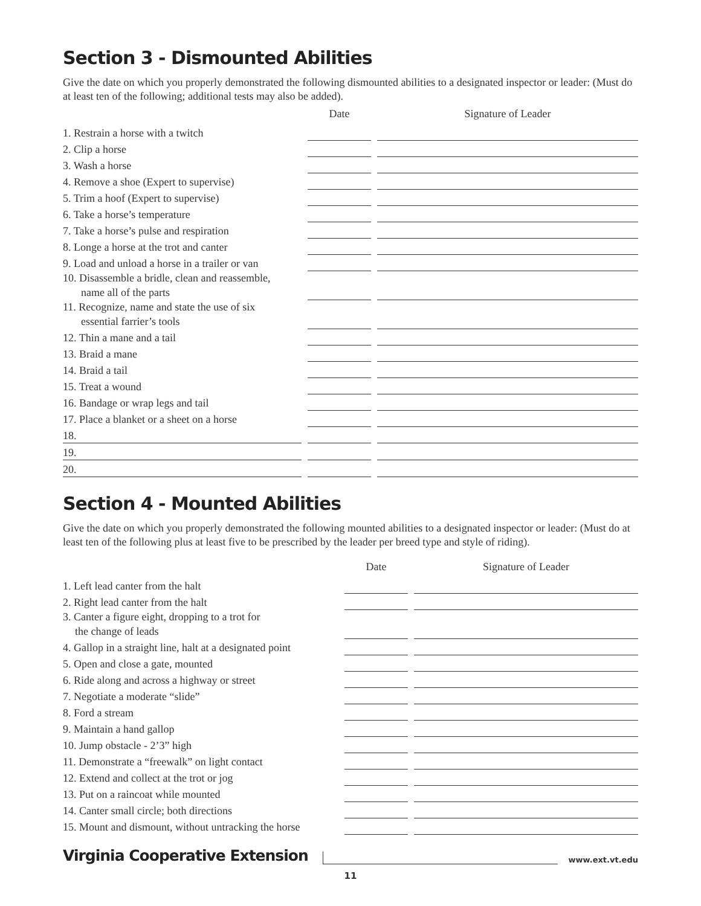Section 3 - Dismounted Abilities
Give the date on which you properly demonstrated the following dismounted abilities to a designated inspector or leader: (Must do at least ten of the following; additional tests may also be added).
| | | Date | | Signature of Leader |
| --- | --- | --- | --- | --- |
| 1. Restrain a horse with a twitch | | | | |
| 2. Clip a horse | | | | |
| 3. Wash a horse | | | | |
| 4. Remove a shoe (Expert to supervise) | | | | |
| 5. Trim a hoof (Expert to supervise) | | | | |
| 6. Take a horse’s temperature | | | | |
| 7. Take a horse’s pulse and respiration | | | | |
| 8. Longe a horse at the trot and canter | | | | |
| 9. Load and unload a horse in a trailer or van | | | | |
| 10. Disassemble a bridle, clean and reassemble, name all of the parts | | | | |
| 11. Recognize, name and state the use of six essential farrier’s tools | | | | |
| 12. Thin a mane and a tail | | | | |
| 13. Braid a mane | | | | |
| 14. Braid a tail | | | | |
| 15. Treat a wound | | | | |
| 16. Bandage or wrap legs and tail | | | | |
| 17. Place a blanket or a sheet on a horse | | | | |
| 18. | | | | |
| 19. | | | | |
| 20. | | | | |
Section 4 - Mounted Abilities
Give the date on which you properly demonstrated the following mounted abilities to a designated inspector or leader: (Must do at least ten of the following plus at least five to be prescribed by the leader per breed type and style of riding).
| | | Date | | Signature of Leader |
| --- | --- | --- | --- | --- |
| 1. Left lead canter from the halt | | | | |
| 2. Right lead canter from the halt | | | | |
| 3. Canter a figure eight, dropping to a trot for the change of leads | | | | |
| 4. Gallop in a straight line, halt at a designated point | | | | |
| 5. Open and close a gate, mounted | | | | |
| 6. Ride along and across a highway or street | | | | |
| 7. Negotiate a moderate “slide” | | | | |
| 8. Ford a stream | | | | |
| 9. Maintain a hand gallop | | | | |
| 10. Jump obstacle - 2’3” high | | | | |
| 11. Demonstrate a “freewalk” on light contact | | | | |
| 12. Extend and collect at the trot or jog | | | | |
| 13. Put on a raincoat while mounted | | | | |
| 14. Canter small circle; both directions | | | | |
| 15. Mount and dismount, without untracking the horse | | | | |
Virginia Cooperative Extension www.ext.vt.edu
11